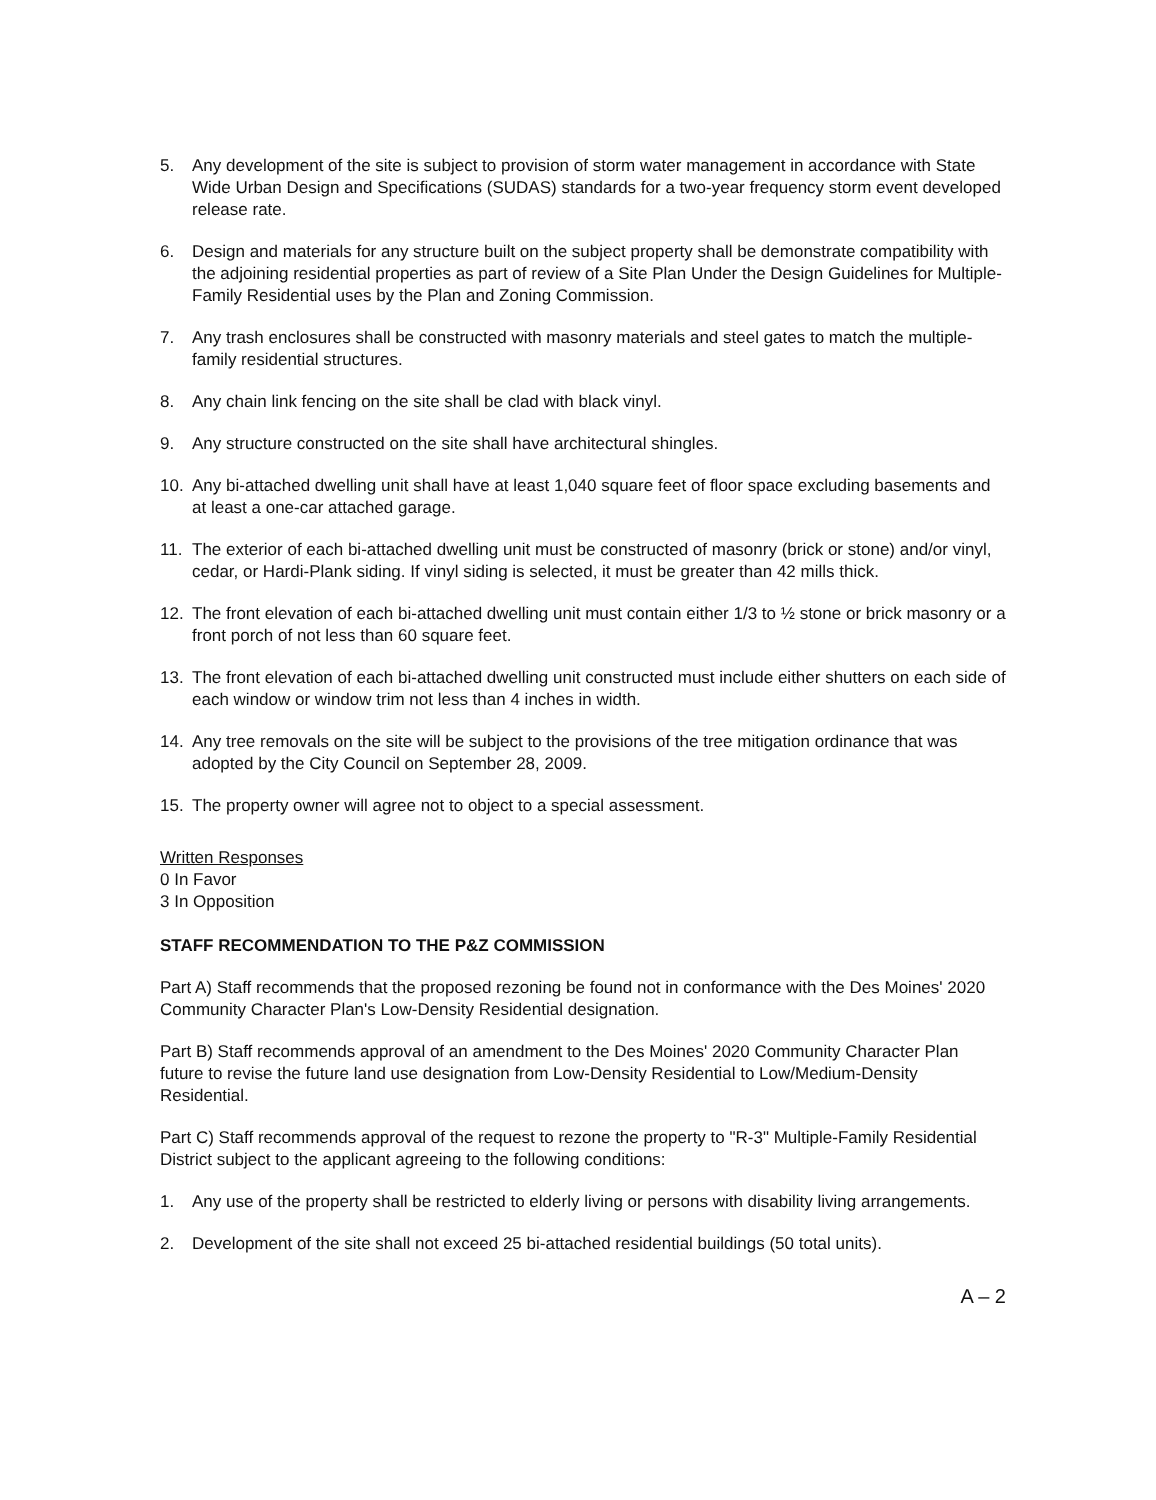5. Any development of the site is subject to provision of storm water management in accordance with State Wide Urban Design and Specifications (SUDAS) standards for a two-year frequency storm event developed release rate.
6. Design and materials for any structure built on the subject property shall be demonstrate compatibility with the adjoining residential properties as part of review of a Site Plan Under the Design Guidelines for Multiple-Family Residential uses by the Plan and Zoning Commission.
7. Any trash enclosures shall be constructed with masonry materials and steel gates to match the multiple-family residential structures.
8. Any chain link fencing on the site shall be clad with black vinyl.
9. Any structure constructed on the site shall have architectural shingles.
10. Any bi-attached dwelling unit shall have at least 1,040 square feet of floor space excluding basements and at least a one-car attached garage.
11. The exterior of each bi-attached dwelling unit must be constructed of masonry (brick or stone) and/or vinyl, cedar, or Hardi-Plank siding. If vinyl siding is selected, it must be greater than 42 mills thick.
12. The front elevation of each bi-attached dwelling unit must contain either 1/3 to ½ stone or brick masonry or a front porch of not less than 60 square feet.
13. The front elevation of each bi-attached dwelling unit constructed must include either shutters on each side of each window or window trim not less than 4 inches in width.
14. Any tree removals on the site will be subject to the provisions of the tree mitigation ordinance that was adopted by the City Council on September 28, 2009.
15. The property owner will agree not to object to a special assessment.
Written Responses
0 In Favor
3 In Opposition
STAFF RECOMMENDATION TO THE P&Z COMMISSION
Part A) Staff recommends that the proposed rezoning be found not in conformance with the Des Moines' 2020 Community Character Plan's Low-Density Residential designation.
Part B) Staff recommends approval of an amendment to the Des Moines' 2020 Community Character Plan future to revise the future land use designation from Low-Density Residential to Low/Medium-Density Residential.
Part C) Staff recommends approval of the request to rezone the property to "R-3" Multiple-Family Residential District subject to the applicant agreeing to the following conditions:
1. Any use of the property shall be restricted to elderly living or persons with disability living arrangements.
2. Development of the site shall not exceed 25 bi-attached residential buildings (50 total units).
A – 2